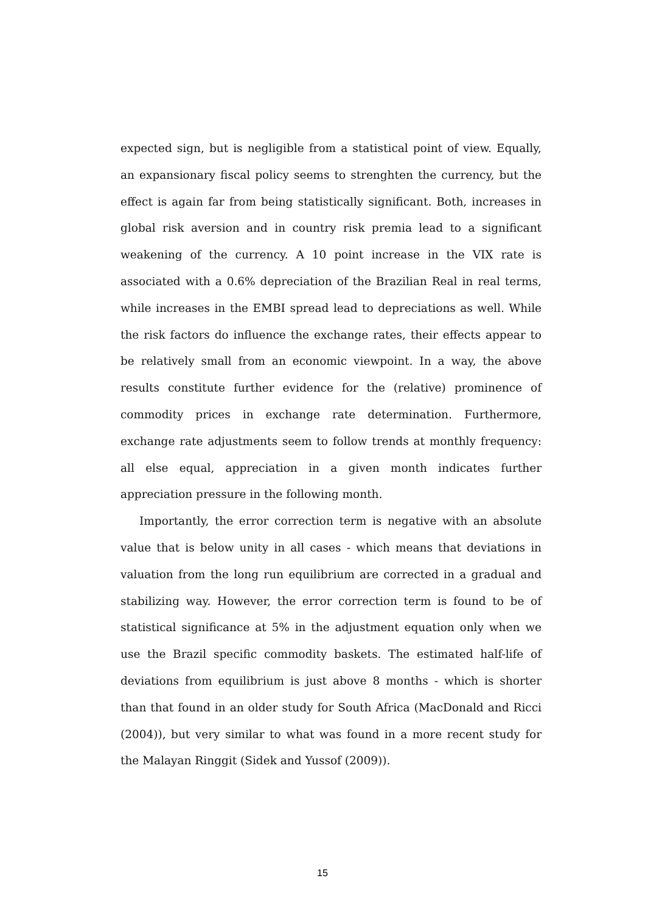expected sign, but is negligible from a statistical point of view. Equally, an expansionary fiscal policy seems to strenghten the currency, but the effect is again far from being statistically significant. Both, increases in global risk aversion and in country risk premia lead to a significant weakening of the currency. A 10 point increase in the VIX rate is associated with a 0.6% depreciation of the Brazilian Real in real terms, while increases in the EMBI spread lead to depreciations as well. While the risk factors do influence the exchange rates, their effects appear to be relatively small from an economic viewpoint. In a way, the above results constitute further evidence for the (relative) prominence of commodity prices in exchange rate determination. Furthermore, exchange rate adjustments seem to follow trends at monthly frequency: all else equal, appreciation in a given month indicates further appreciation pressure in the following month.
Importantly, the error correction term is negative with an absolute value that is below unity in all cases - which means that deviations in valuation from the long run equilibrium are corrected in a gradual and stabilizing way. However, the error correction term is found to be of statistical significance at 5% in the adjustment equation only when we use the Brazil specific commodity baskets. The estimated half-life of deviations from equilibrium is just above 8 months - which is shorter than that found in an older study for South Africa (MacDonald and Ricci (2004)), but very similar to what was found in a more recent study for the Malayan Ringgit (Sidek and Yussof (2009)).
15